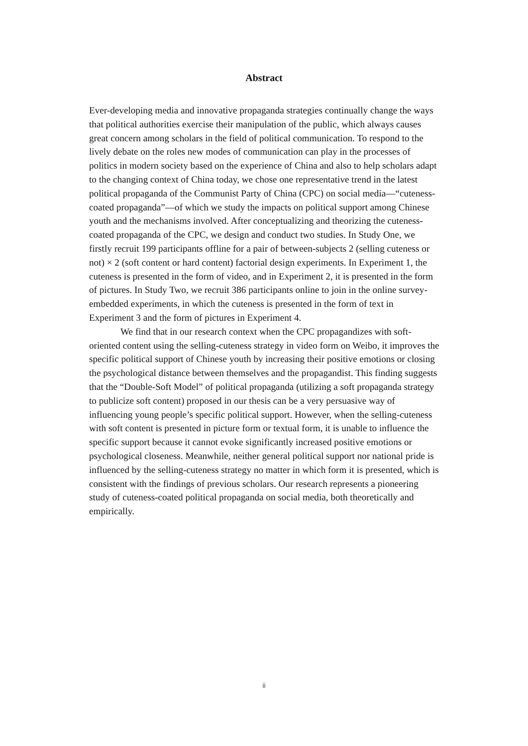Abstract
Ever-developing media and innovative propaganda strategies continually change the ways that political authorities exercise their manipulation of the public, which always causes great concern among scholars in the field of political communication. To respond to the lively debate on the roles new modes of communication can play in the processes of politics in modern society based on the experience of China and also to help scholars adapt to the changing context of China today, we chose one representative trend in the latest political propaganda of the Communist Party of China (CPC) on social media—“cuteness-coated propaganda”—of which we study the impacts on political support among Chinese youth and the mechanisms involved. After conceptualizing and theorizing the cuteness-coated propaganda of the CPC, we design and conduct two studies. In Study One, we firstly recruit 199 participants offline for a pair of between-subjects 2 (selling cuteness or not) × 2 (soft content or hard content) factorial design experiments. In Experiment 1, the cuteness is presented in the form of video, and in Experiment 2, it is presented in the form of pictures. In Study Two, we recruit 386 participants online to join in the online survey-embedded experiments, in which the cuteness is presented in the form of text in Experiment 3 and the form of pictures in Experiment 4.
We find that in our research context when the CPC propagandizes with soft-oriented content using the selling-cuteness strategy in video form on Weibo, it improves the specific political support of Chinese youth by increasing their positive emotions or closing the psychological distance between themselves and the propagandist. This finding suggests that the “Double-Soft Model” of political propaganda (utilizing a soft propaganda strategy to publicize soft content) proposed in our thesis can be a very persuasive way of influencing young people’s specific political support. However, when the selling-cuteness with soft content is presented in picture form or textual form, it is unable to influence the specific support because it cannot evoke significantly increased positive emotions or psychological closeness. Meanwhile, neither general political support nor national pride is influenced by the selling-cuteness strategy no matter in which form it is presented, which is consistent with the findings of previous scholars. Our research represents a pioneering study of cuteness-coated political propaganda on social media, both theoretically and empirically.
ii